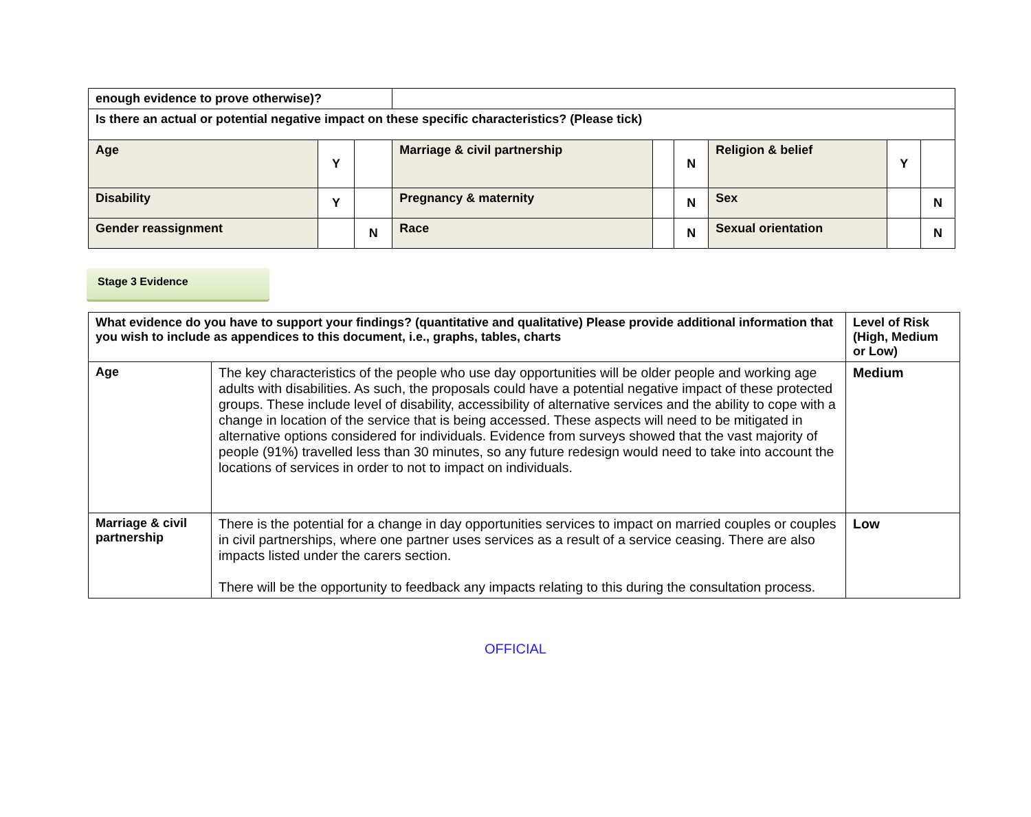| enough evidence to prove otherwise)? | | | | | | | | |
| Is there an actual or potential negative impact on these specific characteristics? (Please tick) | | | | | | | | |
| Age | Y | | Marriage & civil partnership | | N | Religion & belief | Y | |
| Disability | Y | | Pregnancy & maternity | | N | Sex | | N |
| Gender reassignment | | N | Race | | N | Sexual orientation | | N |
Stage 3 Evidence
| What evidence do you have to support your findings? (quantitative and qualitative) Please provide additional information that you wish to include as appendices to this document, i.e., graphs, tables, charts | | Level of Risk (High, Medium or Low) |
| --- | --- | --- |
| Age | The key characteristics of the people who use day opportunities will be older people and working age adults with disabilities. As such, the proposals could have a potential negative impact of these protected groups. These include level of disability, accessibility of alternative services and the ability to cope with a change in location of the service that is being accessed. These aspects will need to be mitigated in alternative options considered for individuals. Evidence from surveys showed that the vast majority of people (91%) travelled less than 30 minutes, so any future redesign would need to take into account the locations of services in order to not to impact on individuals. | Medium |
| Marriage & civil partnership | There is the potential for a change in day opportunities services to impact on married couples or couples in civil partnerships, where one partner uses services as a result of a service ceasing. There are also impacts listed under the carers section. There will be the opportunity to feedback any impacts relating to this during the consultation process. | Low |
OFFICIAL